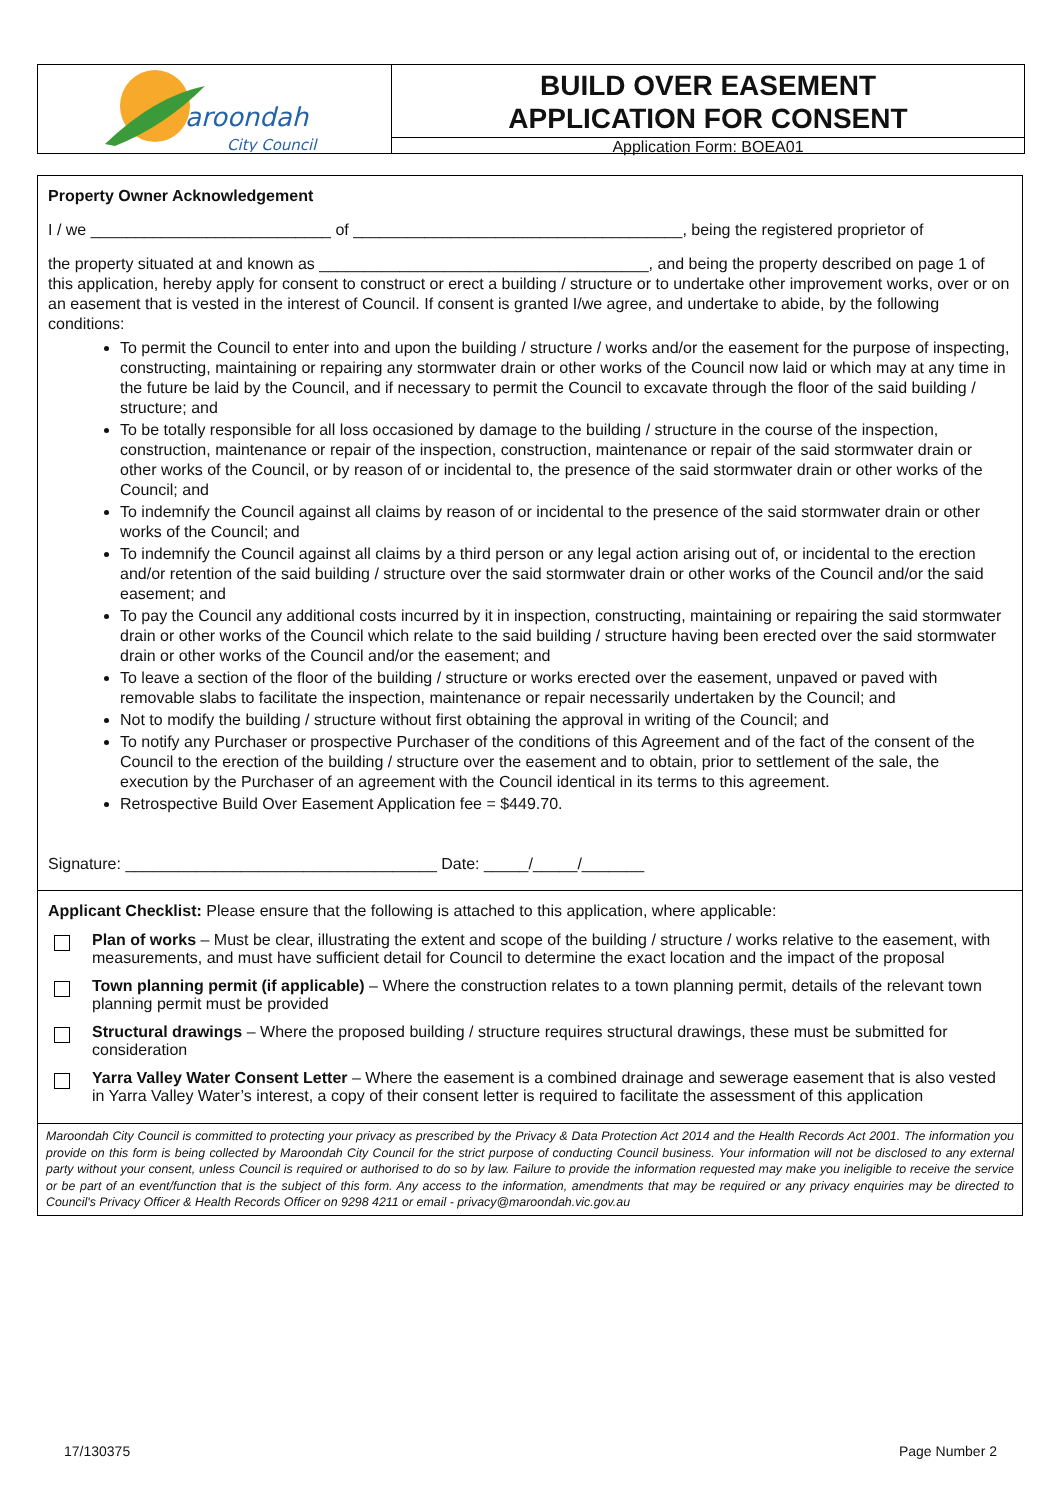aroondah
City Council
BUILD OVER EASEMENT
APPLICATION FOR CONSENT
Application Form: BOEA01
Property Owner Acknowledgement
I / we ___________________________ of _____________________________________, being the registered proprietor of
the property situated at and known as _____________________________________, and being the property described on page 1 of this application, hereby apply for consent to construct or erect a building / structure or to undertake other improvement works, over or on an easement that is vested in the interest of Council. If consent is granted I/we agree, and undertake to abide, by the following conditions:
To permit the Council to enter into and upon the building / structure / works and/or the easement for the purpose of inspecting, constructing, maintaining or repairing any stormwater drain or other works of the Council now laid or which may at any time in the future be laid by the Council, and if necessary to permit the Council to excavate through the floor of the said building / structure; and
To be totally responsible for all loss occasioned by damage to the building / structure in the course of the inspection, construction, maintenance or repair of the inspection, construction, maintenance or repair of the said stormwater drain or other works of the Council, or by reason of or incidental to, the presence of the said stormwater drain or other works of the Council; and
To indemnify the Council against all claims by reason of or incidental to the presence of the said stormwater drain or other works of the Council; and
To indemnify the Council against all claims by a third person or any legal action arising out of, or incidental to the erection and/or retention of the said building / structure over the said stormwater drain or other works of the Council and/or the said easement; and
To pay the Council any additional costs incurred by it in inspection, constructing, maintaining or repairing the said stormwater drain or other works of the Council which relate to the said building / structure having been erected over the said stormwater drain or other works of the Council and/or the easement; and
To leave a section of the floor of the building / structure or works erected over the easement, unpaved or paved with removable slabs to facilitate the inspection, maintenance or repair necessarily undertaken by the Council; and
Not to modify the building / structure without first obtaining the approval in writing of the Council; and
To notify any Purchaser or prospective Purchaser of the conditions of this Agreement and of the fact of the consent of the Council to the erection of the building / structure over the easement and to obtain, prior to settlement of the sale, the execution by the Purchaser of an agreement with the Council identical in its terms to this agreement.
Retrospective Build Over Easement Application fee = $449.70.
Signature: ___________________________________ Date: _____/_____/_______
Applicant Checklist: Please ensure that the following is attached to this application, where applicable:
Plan of works – Must be clear, illustrating the extent and scope of the building / structure / works relative to the easement, with measurements, and must have sufficient detail for Council to determine the exact location and the impact of the proposal
Town planning permit (if applicable) – Where the construction relates to a town planning permit, details of the relevant town planning permit must be provided
Structural drawings – Where the proposed building / structure requires structural drawings, these must be submitted for consideration
Yarra Valley Water Consent Letter – Where the easement is a combined drainage and sewerage easement that is also vested in Yarra Valley Water’s interest, a copy of their consent letter is required to facilitate the assessment of this application
Maroondah City Council is committed to protecting your privacy as prescribed by the Privacy & Data Protection Act 2014 and the Health Records Act 2001. The information you provide on this form is being collected by Maroondah City Council for the strict purpose of conducting Council business. Your information will not be disclosed to any external party without your consent, unless Council is required or authorised to do so by law. Failure to provide the information requested may make you ineligible to receive the service or be part of an event/function that is the subject of this form. Any access to the information, amendments that may be required or any privacy enquiries may be directed to Council's Privacy Officer & Health Records Officer on 9298 4211 or email - privacy@maroondah.vic.gov.au
17/130375 Page Number 2